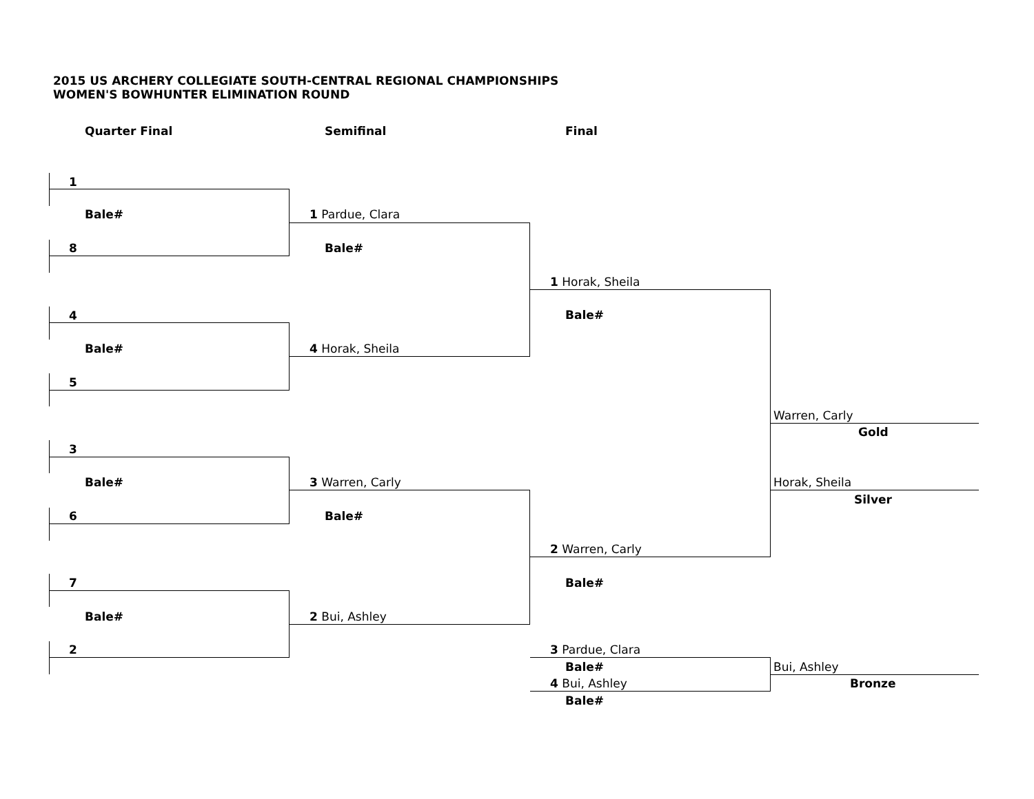2015 US ARCHERY COLLEGIATE SOUTH-CENTRAL REGIONAL CHAMPIONSHIPS
WOMEN'S BOWHUNTER ELIMINATION ROUND
Quarter Final Semifinal Final
1
Bale#
8
4
Bale#
5
3
Bale#
6
7
Bale#
2
1 Pardue, Clara
Bale#
4 Horak, Sheila
3 Warren, Carly
Bale#
2 Bui, Ashley
1 Horak, Sheila
Bale#
2 Warren, Carly
Bale#
3 Pardue, Clara
Bale#
4 Bui, Ashley
Bale#
Warren, Carly
Gold
Horak, Sheila
Silver
Bui, Ashley
Bronze